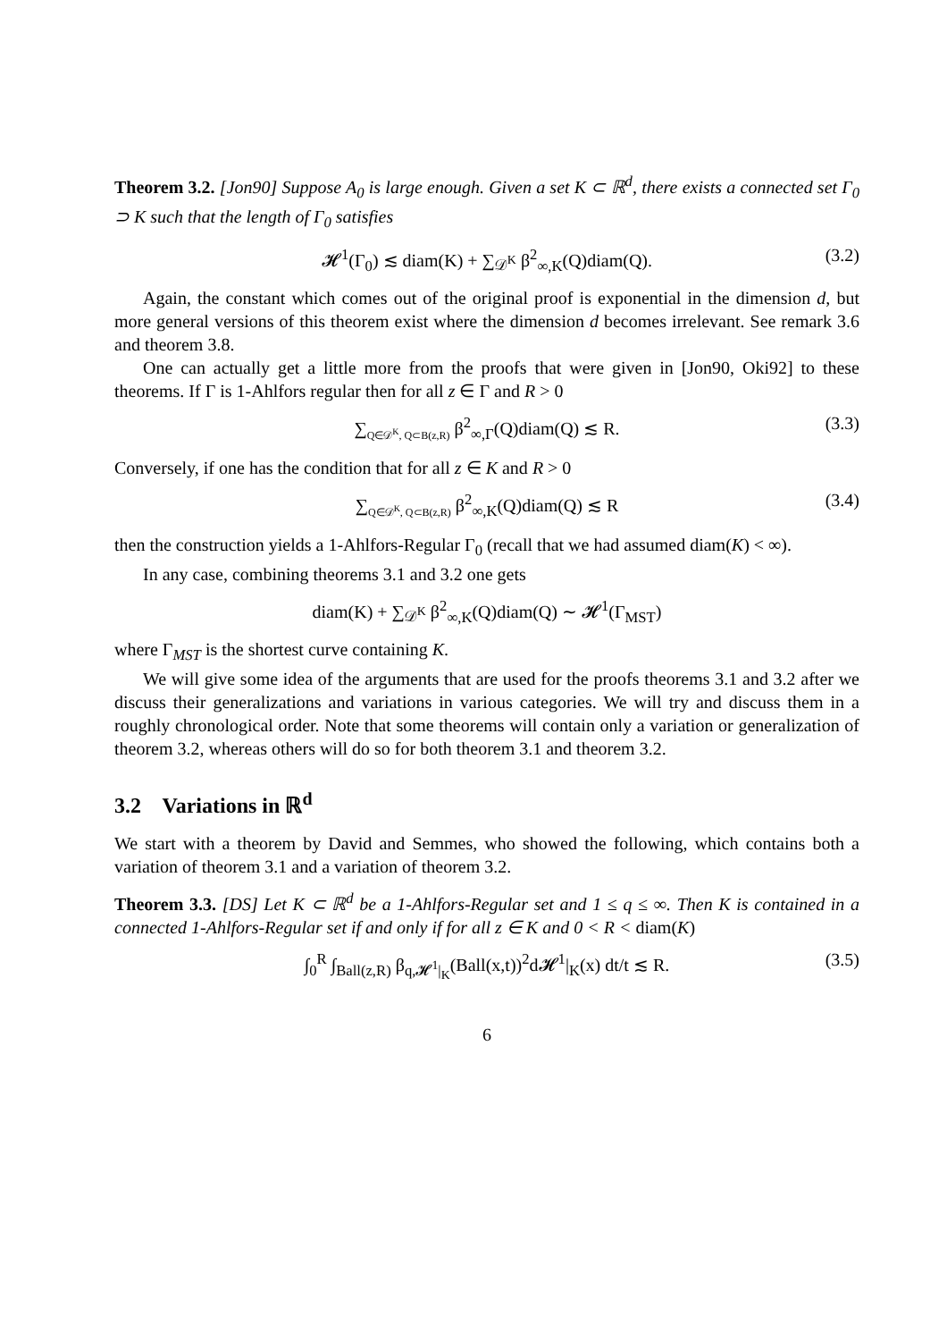Theorem 3.2. [Jon90] Suppose A<sub>0</sub> is large enough. Given a set K ⊂ ℝ<sup>d</sup>, there exists a connected set Γ<sub>0</sub> ⊃ K such that the length of Γ<sub>0</sub> satisfies
𝓗<sup>1</sup>(Γ<sub>0</sub>) ≲ diam(K) + ∑<sub>𝒟<sup>K</sup></sub> β<sup>2</sup><sub>∞,K</sub>(Q)diam(Q). (3.2)
Again, the constant which comes out of the original proof is exponential in the dimension d, but more general versions of this theorem exist where the dimension d becomes irrelevant. See remark 3.6 and theorem 3.8.
One can actually get a little more from the proofs that were given in [Jon90, Oki92] to these theorems. If Γ is 1-Ahlfors regular then for all z ∈ Γ and R > 0
∑<sub>Q∈𝒟<sup>K</sup>, Q⊂B(z,R)</sub> β<sup>2</sup><sub>∞,Γ</sub>(Q)diam(Q) ≲ R. (3.3)
Conversely, if one has the condition that for all z ∈ K and R > 0
∑<sub>Q∈𝒟<sup>K</sup>, Q⊂B(z,R)</sub> β<sup>2</sup><sub>∞,K</sub>(Q)diam(Q) ≲ R (3.4)
then the construction yields a 1-Ahlfors-Regular Γ<sub>0</sub> (recall that we had assumed diam(K) < ∞).
In any case, combining theorems 3.1 and 3.2 one gets
diam(K) + ∑<sub>𝒟<sup>K</sup></sub> β<sup>2</sup><sub>∞,K</sub>(Q)diam(Q) ∼ 𝓗<sup>1</sup>(Γ<sub>MST</sub>)
where Γ<sub>MST</sub> is the shortest curve containing K.
We will give some idea of the arguments that are used for the proofs theorems 3.1 and 3.2 after we discuss their generalizations and variations in various categories. We will try and discuss them in a roughly chronological order. Note that some theorems will contain only a variation or generalization of theorem 3.2, whereas others will do so for both theorem 3.1 and theorem 3.2.
3.2 Variations in ℝ<sup>d</sup>
We start with a theorem by David and Semmes, who showed the following, which contains both a variation of theorem 3.1 and a variation of theorem 3.2.
Theorem 3.3. [DS] Let K ⊂ ℝ<sup>d</sup> be a 1-Ahlfors-Regular set and 1 ≤ q ≤ ∞. Then K is contained in a connected 1-Ahlfors-Regular set if and only if for all z ∈ K and 0 < R < diam(K)
∫<sub>0</sub><sup>R</sup> ∫<sub>Ball(z,R)</sub> β<sub>q,𝓗<sup>1</sup>|<sub>K</sub></sub>(Ball(x,t))<sup>2</sup>d𝓗<sup>1</sup>|<sub>K</sub>(x) dt/t ≲ R. (3.5)
6